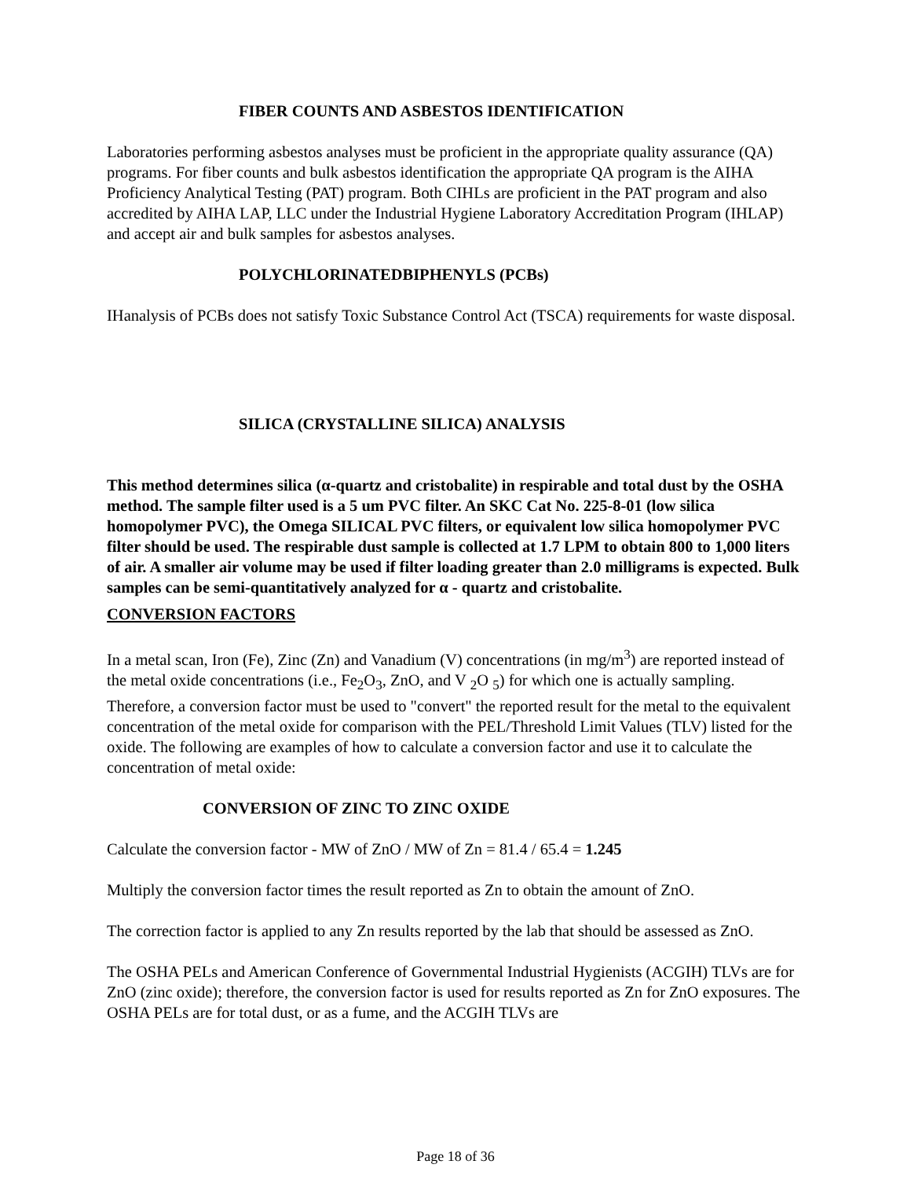FIBER COUNTS AND ASBESTOS IDENTIFICATION
Laboratories performing asbestos analyses must be proficient in the appropriate quality assurance (QA) programs. For fiber counts and bulk asbestos identification the appropriate QA program is the AIHA Proficiency Analytical Testing (PAT) program. Both CIHLs are proficient in the PAT program and also accredited by AIHA LAP, LLC under the Industrial Hygiene Laboratory Accreditation Program (IHLAP) and accept air and bulk samples for asbestos analyses.
POLYCHLORINATEDBIPHENYLS (PCBs)
IHanalysis of PCBs does not satisfy Toxic Substance Control Act (TSCA) requirements for waste disposal.
SILICA (CRYSTALLINE SILICA) ANALYSIS
This method determines silica (α-quartz and cristobalite) in respirable and total dust by the OSHA method. The sample filter used is a 5 um PVC filter. An SKC Cat No. 225-8-01 (low silica homopolymer PVC), the Omega SILICAL PVC filters, or equivalent low silica homopolymer PVC filter should be used. The respirable dust sample is collected at 1.7 LPM to obtain 800 to 1,000 liters of air. A smaller air volume may be used if filter loading greater than 2.0 milligrams is expected. Bulk samples can be semi-quantitatively analyzed for α - quartz and cristobalite.
CONVERSION FACTORS
In a metal scan, Iron (Fe), Zinc (Zn) and Vanadium (V) concentrations (in mg/m<sup>3</sup>) are reported instead of the metal oxide concentrations (i.e., Fe<sub>2</sub>O<sub>3</sub>, ZnO, and V <sub>2</sub>O <sub>5</sub>) for which one is actually sampling. Therefore, a conversion factor must be used to "convert" the reported result for the metal to the equivalent concentration of the metal oxide for comparison with the PEL/Threshold Limit Values (TLV) listed for the oxide. The following are examples of how to calculate a conversion factor and use it to calculate the concentration of metal oxide:
CONVERSION OF ZINC TO ZINC OXIDE
Calculate the conversion factor - MW of ZnO / MW of Zn = 81.4 / 65.4 = 1.245
Multiply the conversion factor times the result reported as Zn to obtain the amount of ZnO.
The correction factor is applied to any Zn results reported by the lab that should be assessed as ZnO.
The OSHA PELs and American Conference of Governmental Industrial Hygienists (ACGIH) TLVs are for ZnO (zinc oxide); therefore, the conversion factor is used for results reported as Zn for ZnO exposures. The OSHA PELs are for total dust, or as a fume, and the ACGIH TLVs are
Page 18 of 36